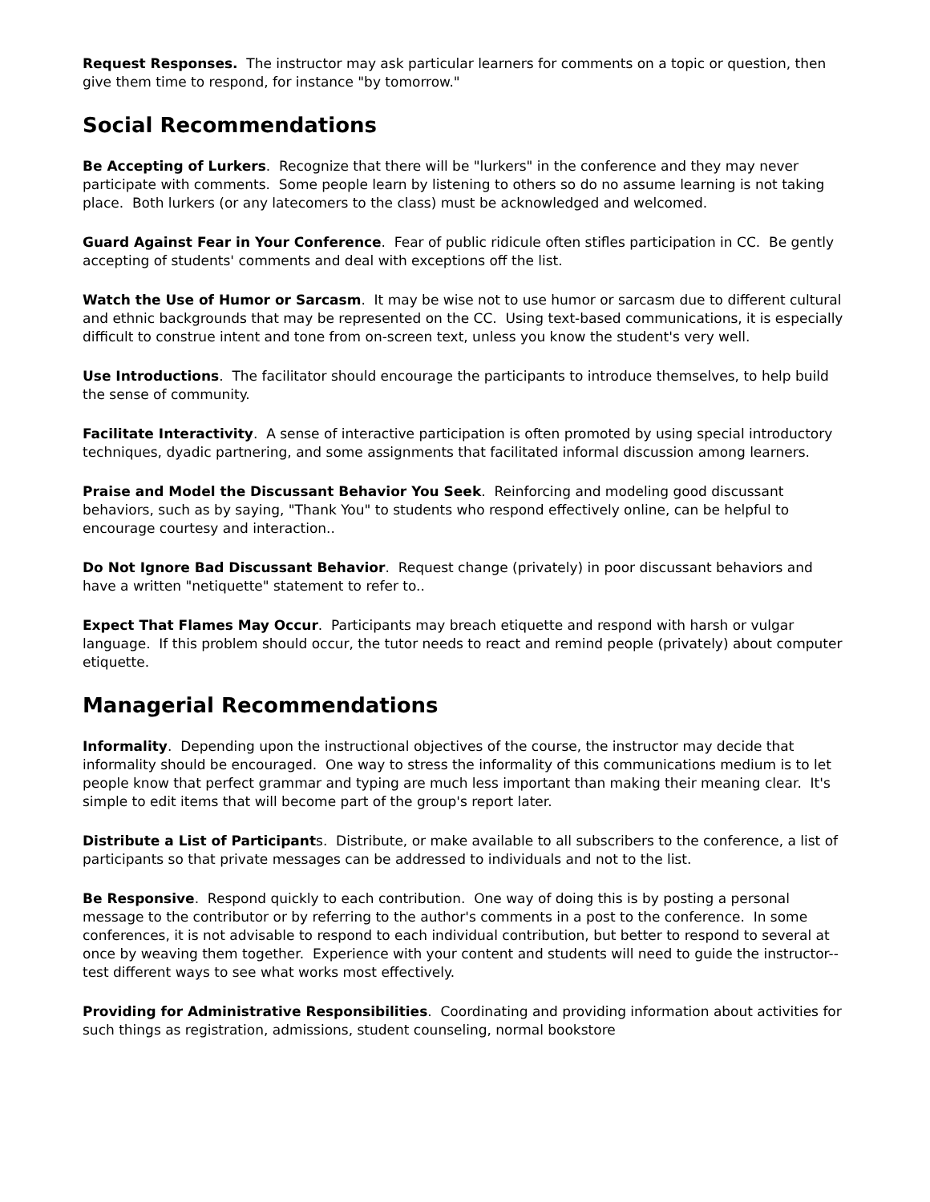Request Responses. The instructor may ask particular learners for comments on a topic or question, then give them time to respond, for instance "by tomorrow."
Social Recommendations
Be Accepting of Lurkers. Recognize that there will be "lurkers" in the conference and they may never participate with comments. Some people learn by listening to others so do no assume learning is not taking place. Both lurkers (or any latecomers to the class) must be acknowledged and welcomed.
Guard Against Fear in Your Conference. Fear of public ridicule often stifles participation in CC. Be gently accepting of students' comments and deal with exceptions off the list.
Watch the Use of Humor or Sarcasm. It may be wise not to use humor or sarcasm due to different cultural and ethnic backgrounds that may be represented on the CC. Using text-based communications, it is especially difficult to construe intent and tone from on-screen text, unless you know the student's very well.
Use Introductions. The facilitator should encourage the participants to introduce themselves, to help build the sense of community.
Facilitate Interactivity. A sense of interactive participation is often promoted by using special introductory techniques, dyadic partnering, and some assignments that facilitated informal discussion among learners.
Praise and Model the Discussant Behavior You Seek. Reinforcing and modeling good discussant behaviors, such as by saying, "Thank You" to students who respond effectively online, can be helpful to encourage courtesy and interaction..
Do Not Ignore Bad Discussant Behavior. Request change (privately) in poor discussant behaviors and have a written "netiquette" statement to refer to..
Expect That Flames May Occur. Participants may breach etiquette and respond with harsh or vulgar language. If this problem should occur, the tutor needs to react and remind people (privately) about computer etiquette.
Managerial Recommendations
Informality. Depending upon the instructional objectives of the course, the instructor may decide that informality should be encouraged. One way to stress the informality of this communications medium is to let people know that perfect grammar and typing are much less important than making their meaning clear. It's simple to edit items that will become part of the group's report later.
Distribute a List of Participants. Distribute, or make available to all subscribers to the conference, a list of participants so that private messages can be addressed to individuals and not to the list.
Be Responsive. Respond quickly to each contribution. One way of doing this is by posting a personal message to the contributor or by referring to the author's comments in a post to the conference. In some conferences, it is not advisable to respond to each individual contribution, but better to respond to several at once by weaving them together. Experience with your content and students will need to guide the instructor--test different ways to see what works most effectively.
Providing for Administrative Responsibilities. Coordinating and providing information about activities for such things as registration, admissions, student counseling, normal bookstore